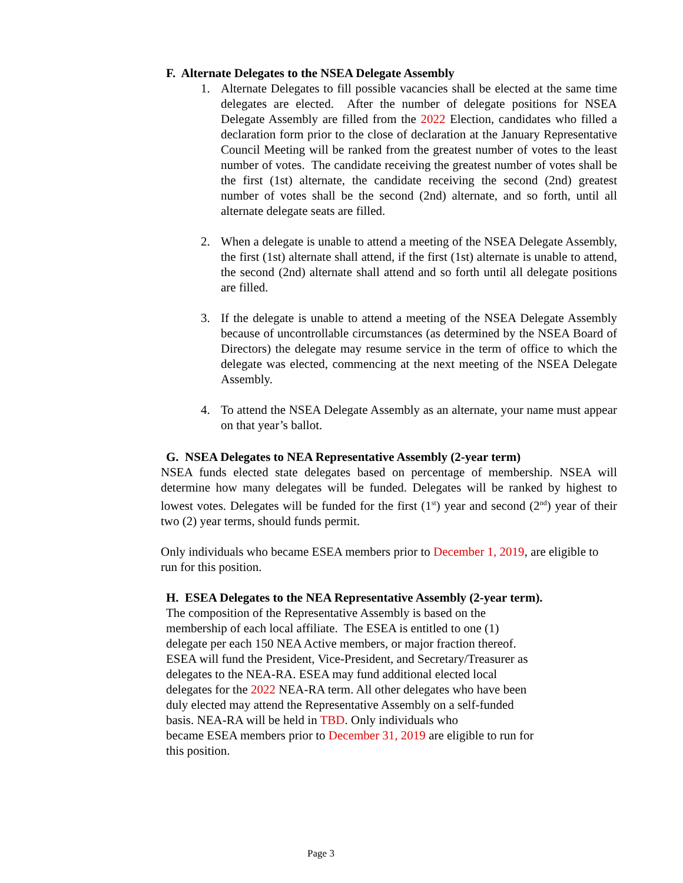F. Alternate Delegates to the NSEA Delegate Assembly
1. Alternate Delegates to fill possible vacancies shall be elected at the same time delegates are elected. After the number of delegate positions for NSEA Delegate Assembly are filled from the 2022 Election, candidates who filled a declaration form prior to the close of declaration at the January Representative Council Meeting will be ranked from the greatest number of votes to the least number of votes. The candidate receiving the greatest number of votes shall be the first (1st) alternate, the candidate receiving the second (2nd) greatest number of votes shall be the second (2nd) alternate, and so forth, until all alternate delegate seats are filled.
2. When a delegate is unable to attend a meeting of the NSEA Delegate Assembly, the first (1st) alternate shall attend, if the first (1st) alternate is unable to attend, the second (2nd) alternate shall attend and so forth until all delegate positions are filled.
3. If the delegate is unable to attend a meeting of the NSEA Delegate Assembly because of uncontrollable circumstances (as determined by the NSEA Board of Directors) the delegate may resume service in the term of office to which the delegate was elected, commencing at the next meeting of the NSEA Delegate Assembly.
4. To attend the NSEA Delegate Assembly as an alternate, your name must appear on that year’s ballot.
G. NSEA Delegates to NEA Representative Assembly (2-year term)
NSEA funds elected state delegates based on percentage of membership. NSEA will determine how many delegates will be funded. Delegates will be ranked by highest to lowest votes. Delegates will be funded for the first (1<sup>st</sup>) year and second (2<sup>nd</sup>) year of their two (2) year terms, should funds permit.
Only individuals who became ESEA members prior to December 1, 2019, are eligible to run for this position.
H. ESEA Delegates to the NEA Representative Assembly (2-year term).
The composition of the Representative Assembly is based on the
membership of each local affiliate. The ESEA is entitled to one (1)
delegate per each 150 NEA Active members, or major fraction thereof.
ESEA will fund the President, Vice-President, and Secretary/Treasurer as
delegates to the NEA-RA. ESEA may fund additional elected local
delegates for the 2022 NEA-RA term. All other delegates who have been
duly elected may attend the Representative Assembly on a self-funded
basis. NEA-RA will be held in TBD. Only individuals who
became ESEA members prior to December 31, 2019 are eligible to run for
this position.
Page 3